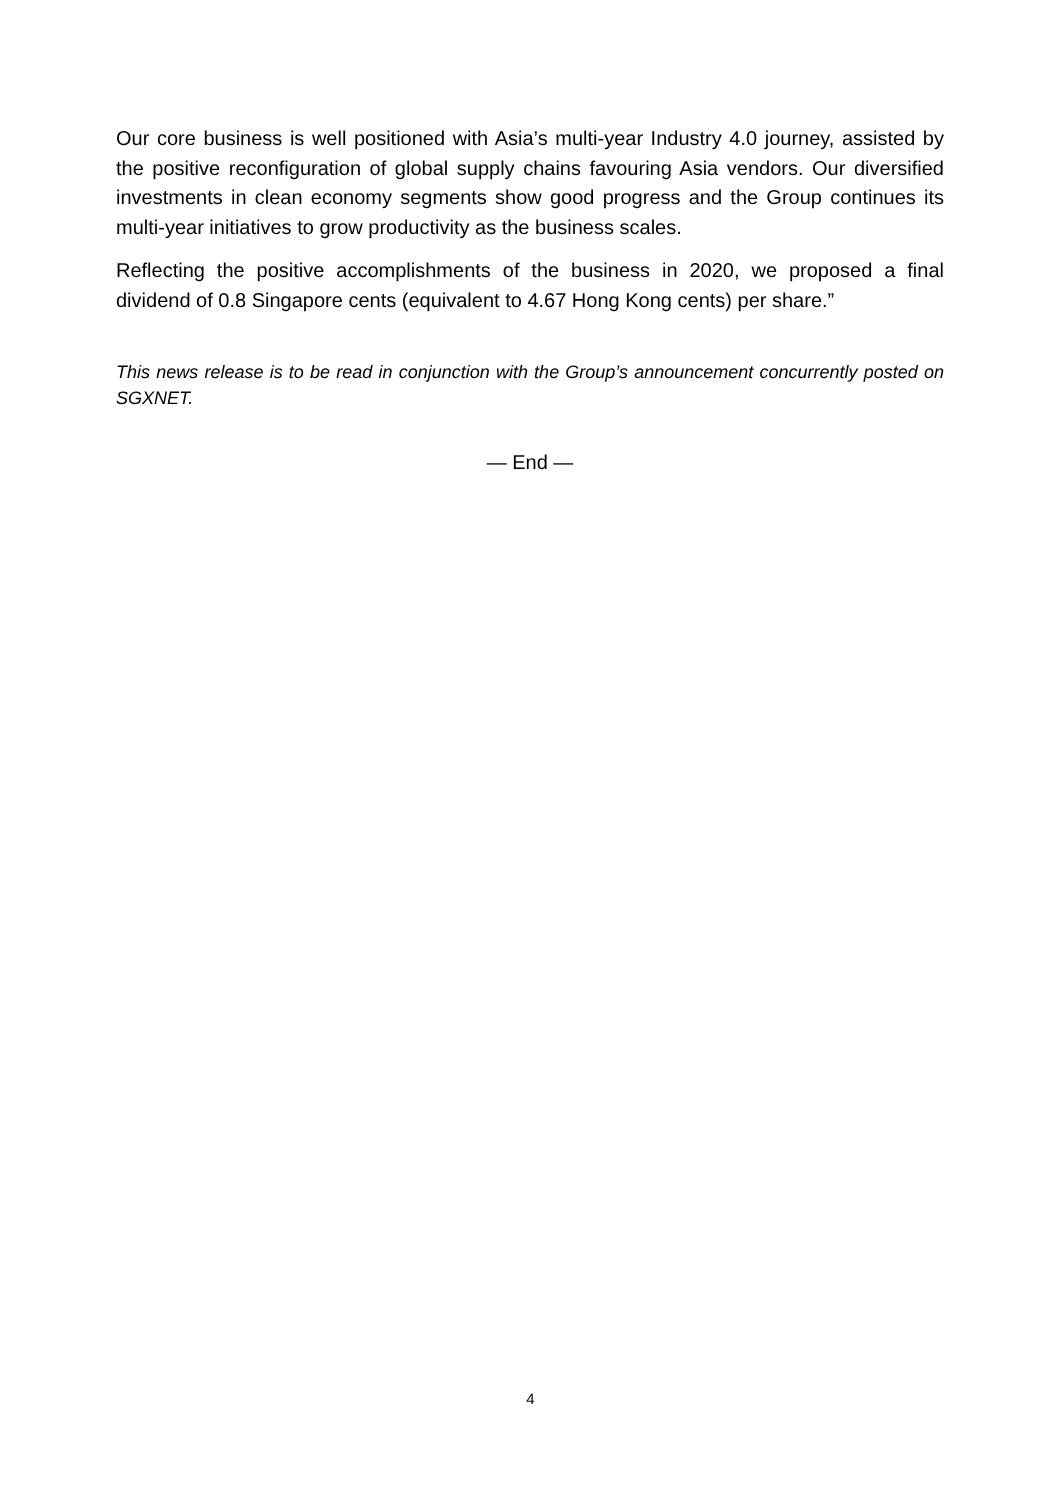Our core business is well positioned with Asia’s multi-year Industry 4.0 journey, assisted by the positive reconfiguration of global supply chains favouring Asia vendors. Our diversified investments in clean economy segments show good progress and the Group continues its multi-year initiatives to grow productivity as the business scales.
Reflecting the positive accomplishments of the business in 2020, we proposed a final dividend of 0.8 Singapore cents (equivalent to 4.67 Hong Kong cents) per share.”
This news release is to be read in conjunction with the Group’s announcement concurrently posted on SGXNET.
— End —
4